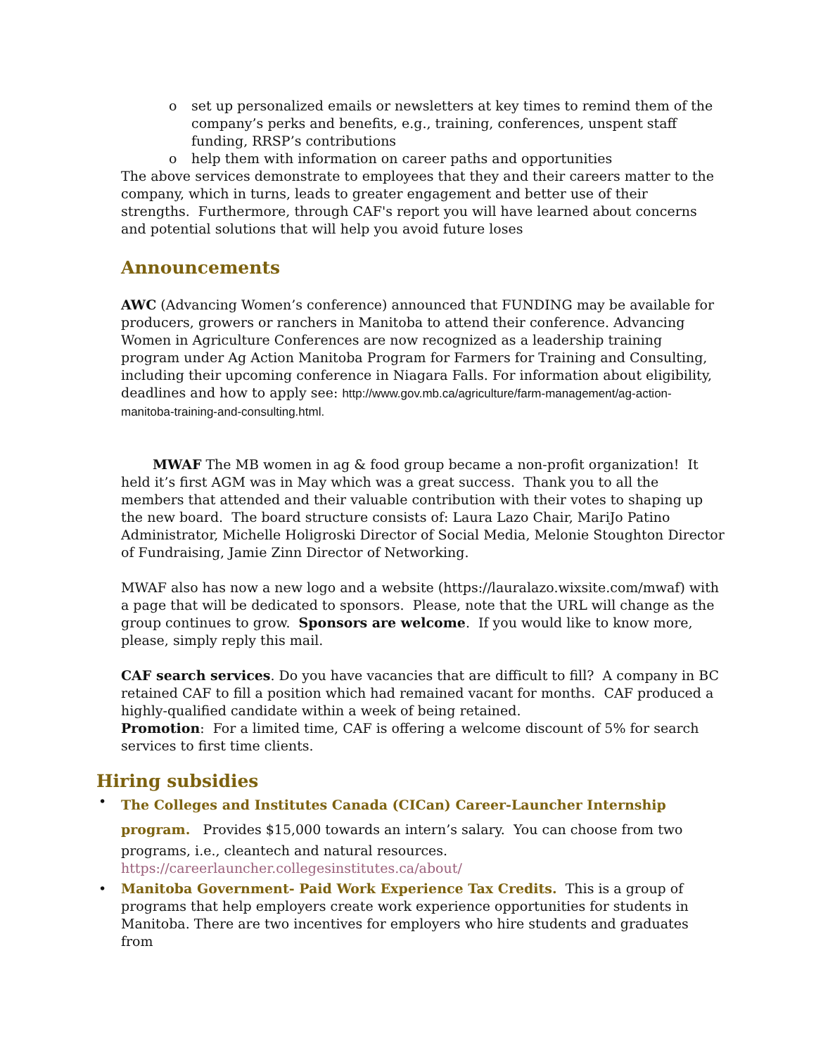o set up personalized emails or newsletters at key times to remind them of the company’s perks and benefits, e.g., training, conferences, unspent staff funding, RRSP’s contributions
o help them with information on career paths and opportunities
The above services demonstrate to employees that they and their careers matter to the company, which in turns, leads to greater engagement and better use of their strengths. Furthermore, through CAF's report you will have learned about concerns and potential solutions that will help you avoid future loses
Announcements
AWC (Advancing Women’s conference) announced that FUNDING may be available for producers, growers or ranchers in Manitoba to attend their conference. Advancing Women in Agriculture Conferences are now recognized as a leadership training program under Ag Action Manitoba Program for Farmers for Training and Consulting, including their upcoming conference in Niagara Falls. For information about eligibility, deadlines and how to apply see: http://www.gov.mb.ca/agriculture/farm-management/ag-action-manitoba-training-and-consulting.html.
MWAF The MB women in ag & food group became a non-profit organization! It held it’s first AGM was in May which was a great success. Thank you to all the members that attended and their valuable contribution with their votes to shaping up the new board. The board structure consists of: Laura Lazo Chair, MariJo Patino Administrator, Michelle Holigroski Director of Social Media, Melonie Stoughton Director of Fundraising, Jamie Zinn Director of Networking.
MWAF also has now a new logo and a website (https://lauralazo.wixsite.com/mwaf) with a page that will be dedicated to sponsors. Please, note that the URL will change as the group continues to grow. Sponsors are welcome. If you would like to know more, please, simply reply this mail.
CAF search services. Do you have vacancies that are difficult to fill? A company in BC retained CAF to fill a position which had remained vacant for months. CAF produced a highly-qualified candidate within a week of being retained.
Promotion: For a limited time, CAF is offering a welcome discount of 5% for search services to first time clients.
Hiring subsidies
• The Colleges and Institutes Canada (CICan) Career-Launcher Internship program. Provides $15,000 towards an intern’s salary. You can choose from two programs, i.e., cleantech and natural resources. https://careerlauncher.collegesinstitutes.ca/about/
• Manitoba Government- Paid Work Experience Tax Credits. This is a group of programs that help employers create work experience opportunities for students in Manitoba. There are two incentives for employers who hire students and graduates from